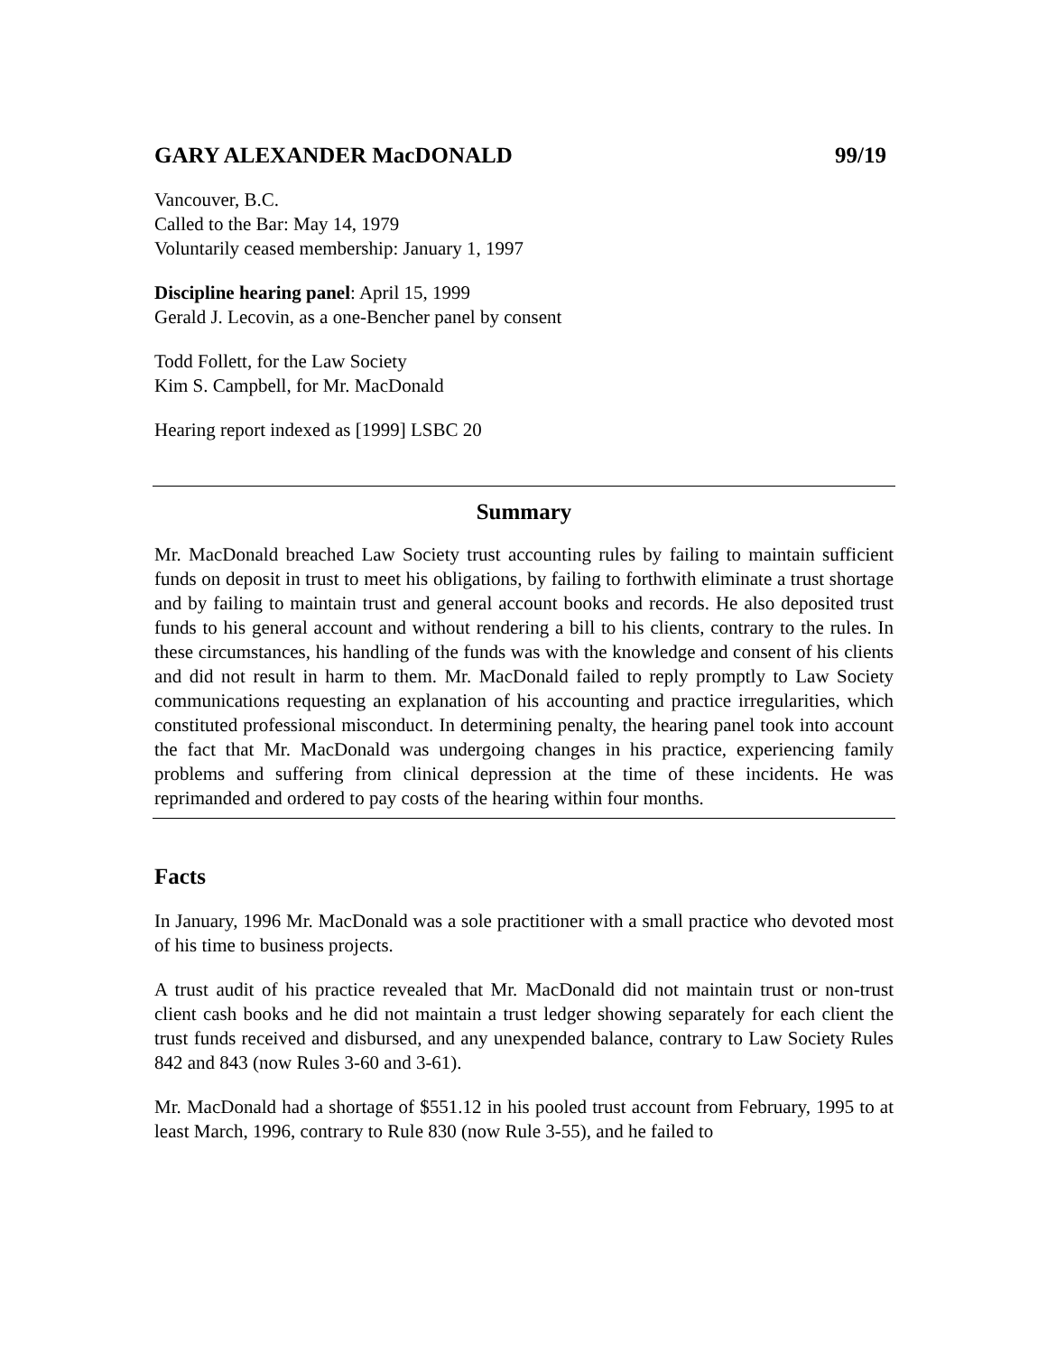GARY ALEXANDER MacDONALD 99/19
Vancouver, B.C.
Called to the Bar: May 14, 1979
Voluntarily ceased membership: January 1, 1997
Discipline hearing panel: April 15, 1999
Gerald J. Lecovin, as a one-Bencher panel by consent
Todd Follett, for the Law Society
Kim S. Campbell, for Mr. MacDonald
Hearing report indexed as [1999] LSBC 20
Summary
Mr. MacDonald breached Law Society trust accounting rules by failing to maintain sufficient funds on deposit in trust to meet his obligations, by failing to forthwith eliminate a trust shortage and by failing to maintain trust and general account books and records. He also deposited trust funds to his general account and without rendering a bill to his clients, contrary to the rules. In these circumstances, his handling of the funds was with the knowledge and consent of his clients and did not result in harm to them. Mr. MacDonald failed to reply promptly to Law Society communications requesting an explanation of his accounting and practice irregularities, which constituted professional misconduct. In determining penalty, the hearing panel took into account the fact that Mr. MacDonald was undergoing changes in his practice, experiencing family problems and suffering from clinical depression at the time of these incidents. He was reprimanded and ordered to pay costs of the hearing within four months.
Facts
In January, 1996 Mr. MacDonald was a sole practitioner with a small practice who devoted most of his time to business projects.
A trust audit of his practice revealed that Mr. MacDonald did not maintain trust or non-trust client cash books and he did not maintain a trust ledger showing separately for each client the trust funds received and disbursed, and any unexpended balance, contrary to Law Society Rules 842 and 843 (now Rules 3-60 and 3-61).
Mr. MacDonald had a shortage of $551.12 in his pooled trust account from February, 1995 to at least March, 1996, contrary to Rule 830 (now Rule 3-55), and he failed to